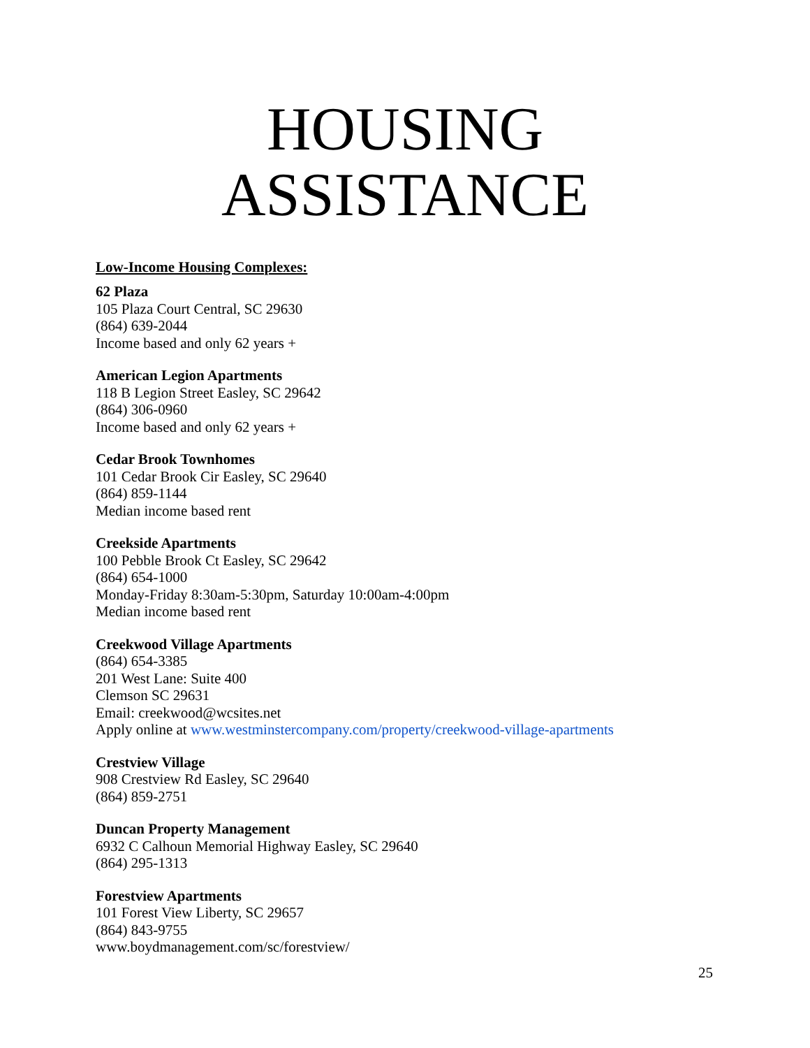HOUSING
ASSISTANCE
Low-Income Housing Complexes:
62 Plaza
105 Plaza Court Central, SC 29630
(864) 639-2044
Income based and only 62 years +
American Legion Apartments
118 B Legion Street Easley, SC 29642
(864) 306-0960
Income based and only 62 years +
Cedar Brook Townhomes
101 Cedar Brook Cir Easley, SC 29640
(864) 859-1144
Median income based rent
Creekside Apartments
100 Pebble Brook Ct Easley, SC 29642
(864) 654-1000
Monday-Friday 8:30am-5:30pm, Saturday 10:00am-4:00pm
Median income based rent
Creekwood Village Apartments
(864) 654-3385
201 West Lane: Suite 400
Clemson SC 29631
Email: creekwood@wcsites.net
Apply online at www.westminstercompany.com/property/creekwood-village-apartments
Crestview Village
908 Crestview Rd Easley, SC 29640
(864) 859-2751
Duncan Property Management
6932 C Calhoun Memorial Highway Easley, SC 29640
(864) 295-1313
Forestview Apartments
101 Forest View Liberty, SC 29657
(864) 843-9755
www.boydmanagement.com/sc/forestview/
25